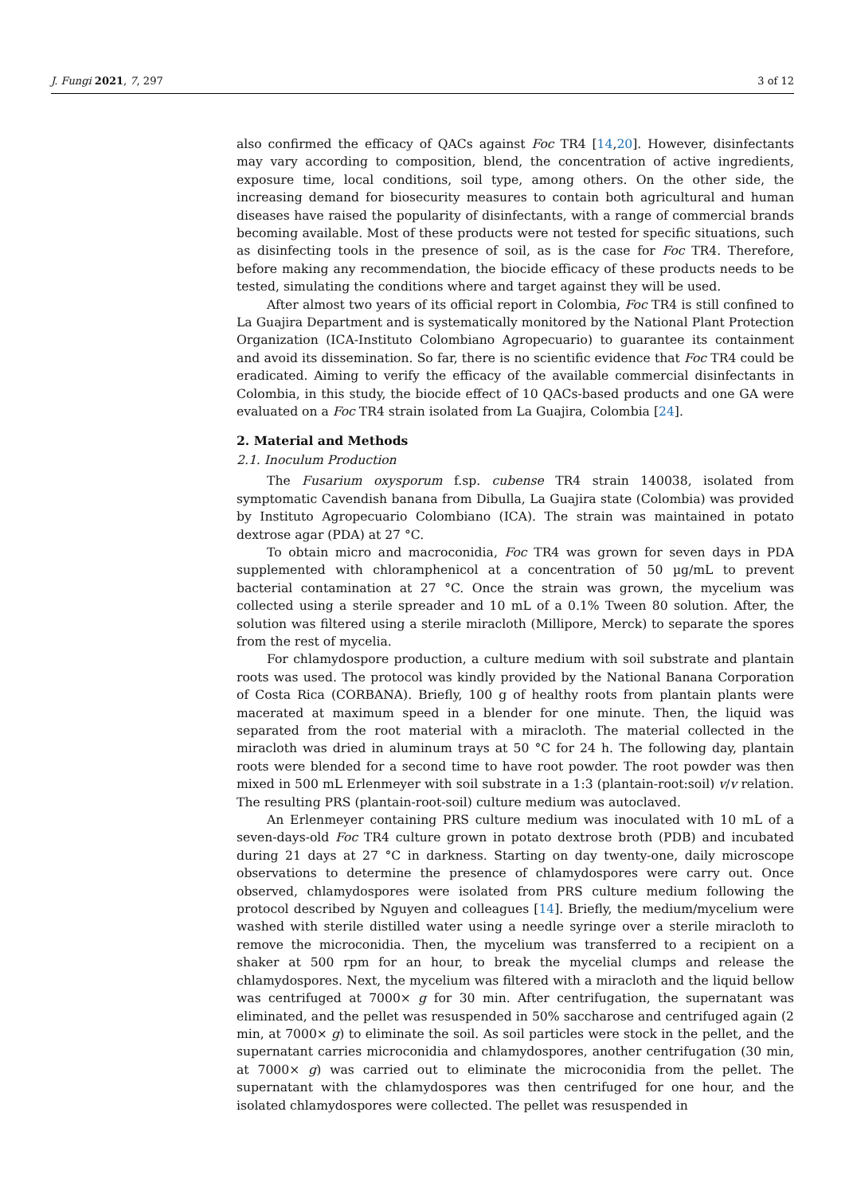J. Fungi 2021, 7, 297 3 of 12
also confirmed the efficacy of QACs against Foc TR4 [14,20]. However, disinfectants may vary according to composition, blend, the concentration of active ingredients, exposure time, local conditions, soil type, among others. On the other side, the increasing demand for biosecurity measures to contain both agricultural and human diseases have raised the popularity of disinfectants, with a range of commercial brands becoming available. Most of these products were not tested for specific situations, such as disinfecting tools in the presence of soil, as is the case for Foc TR4. Therefore, before making any recommendation, the biocide efficacy of these products needs to be tested, simulating the conditions where and target against they will be used.
After almost two years of its official report in Colombia, Foc TR4 is still confined to La Guajira Department and is systematically monitored by the National Plant Protection Organization (ICA-Instituto Colombiano Agropecuario) to guarantee its containment and avoid its dissemination. So far, there is no scientific evidence that Foc TR4 could be eradicated. Aiming to verify the efficacy of the available commercial disinfectants in Colombia, in this study, the biocide effect of 10 QACs-based products and one GA were evaluated on a Foc TR4 strain isolated from La Guajira, Colombia [24].
2. Material and Methods
2.1. Inoculum Production
The Fusarium oxysporum f.sp. cubense TR4 strain 140038, isolated from symptomatic Cavendish banana from Dibulla, La Guajira state (Colombia) was provided by Instituto Agropecuario Colombiano (ICA). The strain was maintained in potato dextrose agar (PDA) at 27 °C.
To obtain micro and macroconidia, Foc TR4 was grown for seven days in PDA supplemented with chloramphenicol at a concentration of 50 µg/mL to prevent bacterial contamination at 27 °C. Once the strain was grown, the mycelium was collected using a sterile spreader and 10 mL of a 0.1% Tween 80 solution. After, the solution was filtered using a sterile miracloth (Millipore, Merck) to separate the spores from the rest of mycelia.
For chlamydospore production, a culture medium with soil substrate and plantain roots was used. The protocol was kindly provided by the National Banana Corporation of Costa Rica (CORBANA). Briefly, 100 g of healthy roots from plantain plants were macerated at maximum speed in a blender for one minute. Then, the liquid was separated from the root material with a miracloth. The material collected in the miracloth was dried in aluminum trays at 50 °C for 24 h. The following day, plantain roots were blended for a second time to have root powder. The root powder was then mixed in 500 mL Erlenmeyer with soil substrate in a 1:3 (plantain-root:soil) v/v relation. The resulting PRS (plantain-root-soil) culture medium was autoclaved.
An Erlenmeyer containing PRS culture medium was inoculated with 10 mL of a seven-days-old Foc TR4 culture grown in potato dextrose broth (PDB) and incubated during 21 days at 27 °C in darkness. Starting on day twenty-one, daily microscope observations to determine the presence of chlamydospores were carry out. Once observed, chlamydospores were isolated from PRS culture medium following the protocol described by Nguyen and colleagues [14]. Briefly, the medium/mycelium were washed with sterile distilled water using a needle syringe over a sterile miracloth to remove the microconidia. Then, the mycelium was transferred to a recipient on a shaker at 500 rpm for an hour, to break the mycelial clumps and release the chlamydospores. Next, the mycelium was filtered with a miracloth and the liquid bellow was centrifuged at 7000× g for 30 min. After centrifugation, the supernatant was eliminated, and the pellet was resuspended in 50% saccharose and centrifuged again (2 min, at 7000× g) to eliminate the soil. As soil particles were stock in the pellet, and the supernatant carries microconidia and chlamydospores, another centrifugation (30 min, at 7000× g) was carried out to eliminate the microconidia from the pellet. The supernatant with the chlamydospores was then centrifuged for one hour, and the isolated chlamydospores were collected. The pellet was resuspended in